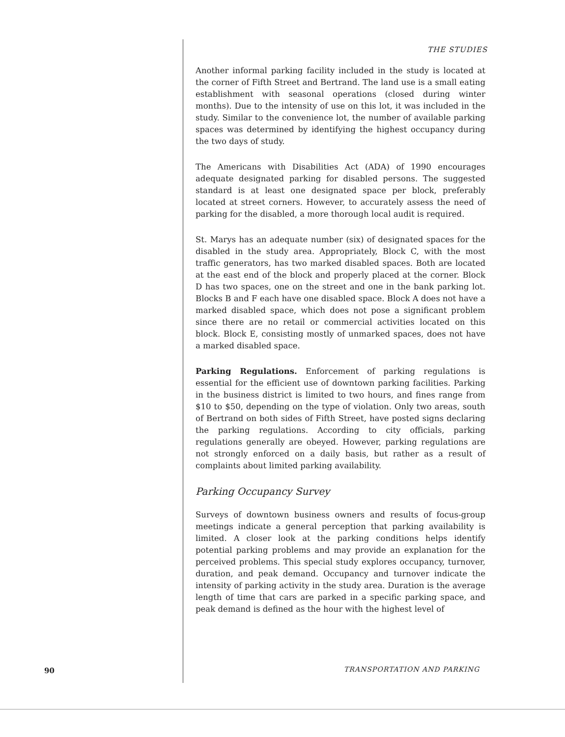THE STUDIES
Another informal parking facility included in the study is located at the corner of Fifth Street and Bertrand. The land use is a small eating establishment with seasonal operations (closed during winter months). Due to the intensity of use on this lot, it was included in the study. Similar to the convenience lot, the number of available parking spaces was determined by identifying the highest occupancy during the two days of study.
The Americans with Disabilities Act (ADA) of 1990 encourages adequate designated parking for disabled persons. The suggested standard is at least one designated space per block, preferably located at street corners. However, to accurately assess the need of parking for the disabled, a more thorough local audit is required.
St. Marys has an adequate number (six) of designated spaces for the disabled in the study area. Appropriately, Block C, with the most traffic generators, has two marked disabled spaces. Both are located at the east end of the block and properly placed at the corner. Block D has two spaces, one on the street and one in the bank parking lot. Blocks B and F each have one disabled space. Block A does not have a marked disabled space, which does not pose a significant problem since there are no retail or commercial activities located on this block. Block E, consisting mostly of unmarked spaces, does not have a marked disabled space.
Parking Regulations. Enforcement of parking regulations is essential for the efficient use of downtown parking facilities. Parking in the business district is limited to two hours, and fines range from $10 to $50, depending on the type of violation. Only two areas, south of Bertrand on both sides of Fifth Street, have posted signs declaring the parking regulations. According to city officials, parking regulations generally are obeyed. However, parking regulations are not strongly enforced on a daily basis, but rather as a result of complaints about limited parking availability.
Parking Occupancy Survey
Surveys of downtown business owners and results of focus-group meetings indicate a general perception that parking availability is limited. A closer look at the parking conditions helps identify potential parking problems and may provide an explanation for the perceived problems. This special study explores occupancy, turnover, duration, and peak demand. Occupancy and turnover indicate the intensity of parking activity in the study area. Duration is the average length of time that cars are parked in a specific parking space, and peak demand is defined as the hour with the highest level of
90 TRANSPORTATION AND PARKING